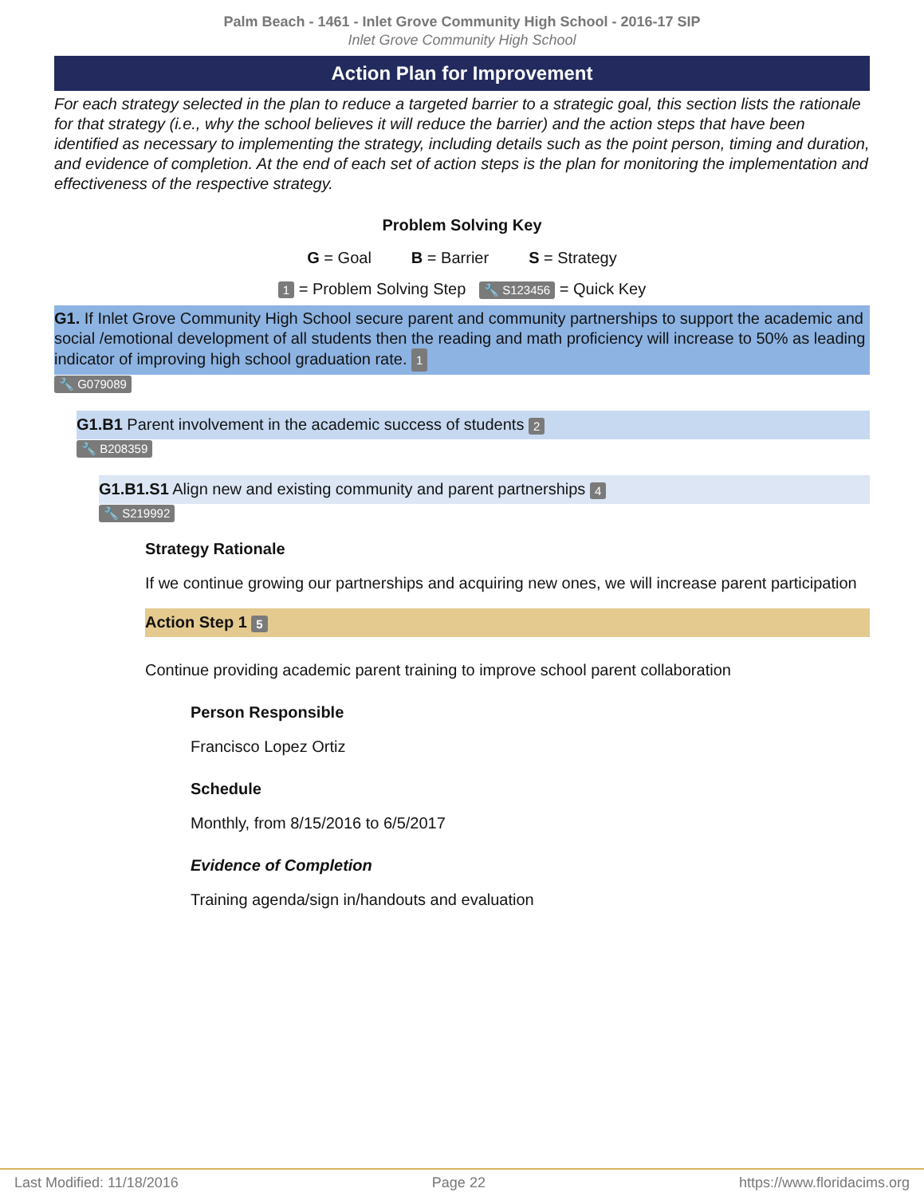Palm Beach - 1461 - Inlet Grove Community High School - 2016-17 SIP
Inlet Grove Community High School
Action Plan for Improvement
For each strategy selected in the plan to reduce a targeted barrier to a strategic goal, this section lists the rationale for that strategy (i.e., why the school believes it will reduce the barrier) and the action steps that have been identified as necessary to implementing the strategy, including details such as the point person, timing and duration, and evidence of completion. At the end of each set of action steps is the plan for monitoring the implementation and effectiveness of the respective strategy.
Problem Solving Key
G = Goal B = Barrier S = Strategy
1 = Problem Solving Step 🔧 S123456 = Quick Key
G1. If Inlet Grove Community High School secure parent and community partnerships to support the academic and social /emotional development of all students then the reading and math proficiency will increase to 50% as leading indicator of improving high school graduation rate. 1
🔧 G079089
G1.B1 Parent involvement in the academic success of students 2
🔧 B208359
G1.B1.S1 Align new and existing community and parent partnerships 4
🔧 S219992
Strategy Rationale
If we continue growing our partnerships and acquiring new ones, we will increase parent participation
Action Step 1 5
Continue providing academic parent training to improve school parent collaboration
Person Responsible
Francisco Lopez Ortiz
Schedule
Monthly, from 8/15/2016 to 6/5/2017
Evidence of Completion
Training agenda/sign in/handouts and evaluation
Last Modified: 11/18/2016 Page 22 https://www.floridacims.org